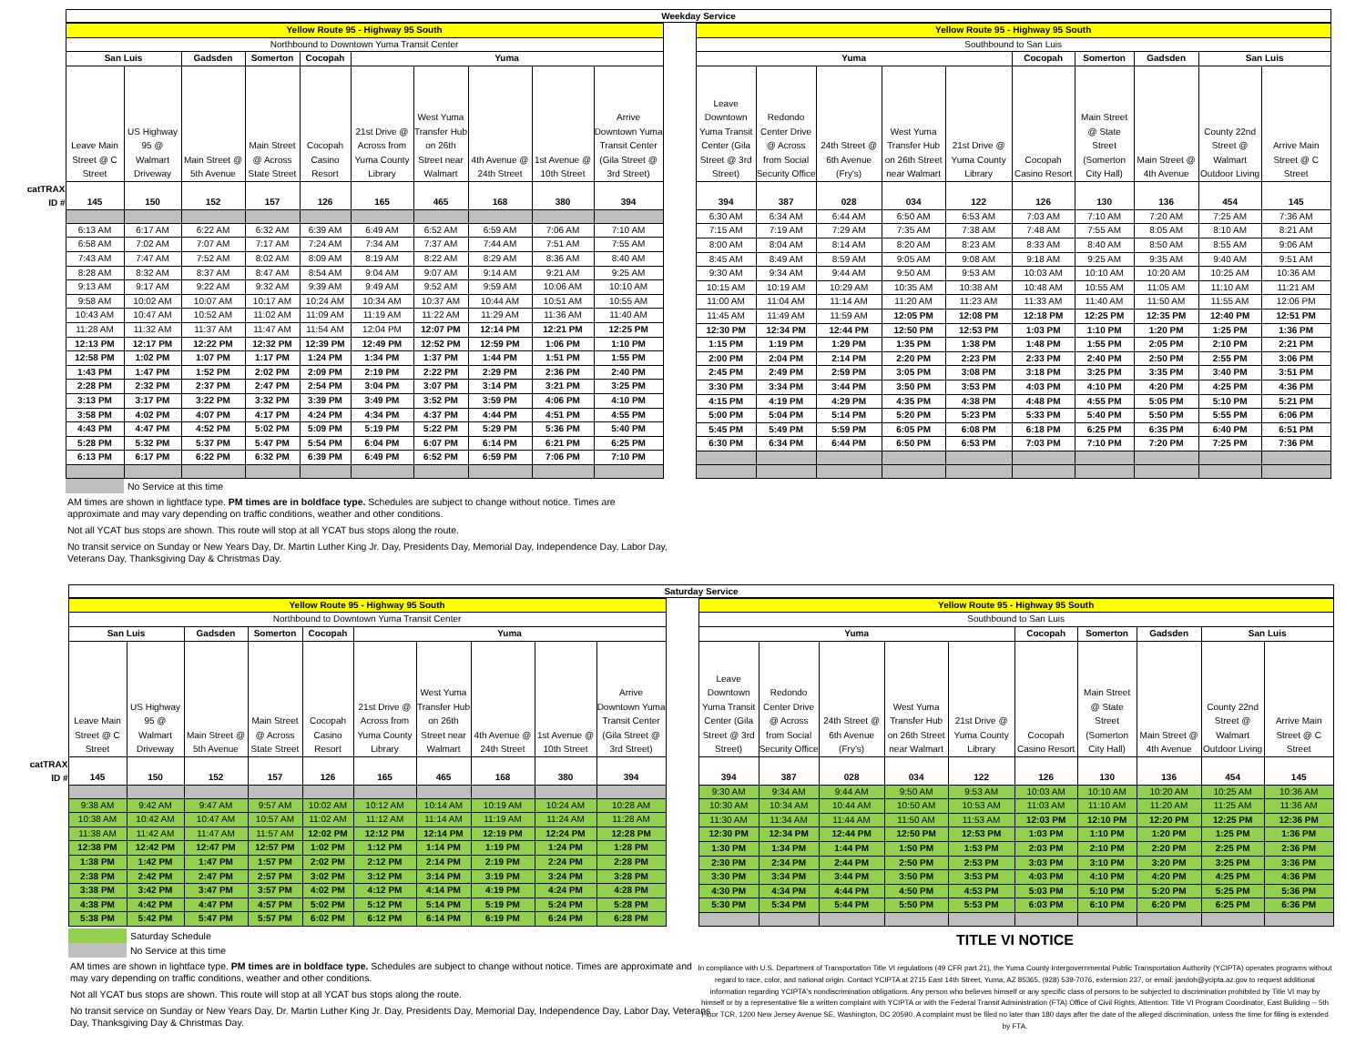Weekday Service
| | Yellow Route 95 - Highway 95 South | | | | | | | | | |
| | Northbound to Downtown Yuma Transit Center | | | | | | | | | |
| | San Luis | | Gadsden | Somerton | Cocopah | Yuma | | | | |
| | Leave Main Street @ C Street | US Highway 95 @ Walmart Driveway | Main Street @ 5th Avenue | Main Street @ Across State Street | Cocopah Casino Resort | 21st Drive @ Across from Yuma County Library | West Yuma Transfer Hub on 26th Street near Walmart | 4th Avenue @ 24th Street | 1st Avenue @ 10th Street | Arrive Downtown Yuma Transit Center (Gila Street @ 3rd Street) |
| catTRAX ID # | 145 | 150 | 152 | 157 | 126 | 165 | 465 | 168 | 380 | 394 |
| | 6:13 AM | 6:17 AM | 6:22 AM | 6:32 AM | 6:39 AM | 6:49 AM | 6:52 AM | 6:59 AM | 7:06 AM | 7:10 AM |
| | 6:58 AM | 7:02 AM | 7:07 AM | 7:17 AM | 7:24 AM | 7:34 AM | 7:37 AM | 7:44 AM | 7:51 AM | 7:55 AM |
| | 7:43 AM | 7:47 AM | 7:52 AM | 8:02 AM | 8:09 AM | 8:19 AM | 8:22 AM | 8:29 AM | 8:36 AM | 8:40 AM |
| | 8:28 AM | 8:32 AM | 8:37 AM | 8:47 AM | 8:54 AM | 9:04 AM | 9:07 AM | 9:14 AM | 9:21 AM | 9:25 AM |
| | 9:13 AM | 9:17 AM | 9:22 AM | 9:32 AM | 9:39 AM | 9:49 AM | 9:52 AM | 9:59 AM | 10:06 AM | 10:10 AM |
| | 9:58 AM | 10:02 AM | 10:07 AM | 10:17 AM | 10:24 AM | 10:34 AM | 10:37 AM | 10:44 AM | 10:51 AM | 10:55 AM |
| | 10:43 AM | 10:47 AM | 10:52 AM | 11:02 AM | 11:09 AM | 11:19 AM | 11:22 AM | 11:29 AM | 11:36 AM | 11:40 AM |
| | 11:28 AM | 11:32 AM | 11:37 AM | 11:47 AM | 11:54 AM | 12:04 PM | 12:07 PM | 12:14 PM | 12:21 PM | 12:25 PM |
| | 12:13 PM | 12:17 PM | 12:22 PM | 12:32 PM | 12:39 PM | 12:49 PM | 12:52 PM | 12:59 PM | 1:06 PM | 1:10 PM |
| | 12:58 PM | 1:02 PM | 1:07 PM | 1:17 PM | 1:24 PM | 1:34 PM | 1:37 PM | 1:44 PM | 1:51 PM | 1:55 PM |
| | 1:43 PM | 1:47 PM | 1:52 PM | 2:02 PM | 2:09 PM | 2:19 PM | 2:22 PM | 2:29 PM | 2:36 PM | 2:40 PM |
| | 2:28 PM | 2:32 PM | 2:37 PM | 2:47 PM | 2:54 PM | 3:04 PM | 3:07 PM | 3:14 PM | 3:21 PM | 3:25 PM |
| | 3:13 PM | 3:17 PM | 3:22 PM | 3:32 PM | 3:39 PM | 3:49 PM | 3:52 PM | 3:59 PM | 4:06 PM | 4:10 PM |
| | 3:58 PM | 4:02 PM | 4:07 PM | 4:17 PM | 4:24 PM | 4:34 PM | 4:37 PM | 4:44 PM | 4:51 PM | 4:55 PM |
| | 4:43 PM | 4:47 PM | 4:52 PM | 5:02 PM | 5:09 PM | 5:19 PM | 5:22 PM | 5:29 PM | 5:36 PM | 5:40 PM |
| | 5:28 PM | 5:32 PM | 5:37 PM | 5:47 PM | 5:54 PM | 6:04 PM | 6:07 PM | 6:14 PM | 6:21 PM | 6:25 PM |
| | 6:13 PM | 6:17 PM | 6:22 PM | 6:32 PM | 6:39 PM | 6:49 PM | 6:52 PM | 6:59 PM | 7:06 PM | 7:10 PM |
| Yellow Route 95 - Highway 95 South | | | | | | | | | |
| Southbound to San Luis | | | | | | | | | |
| Yuma | | | | | Cocopah | Somerton | Gadsden | San Luis | |
| Leave Downtown Yuma Transit Center (Gila Street @ 3rd Street) | Redondo Center Drive @ Across from Social Security Office | 24th Street @ 6th Avenue (Fry's) | West Yuma Transfer Hub on 26th Street near Walmart | 21st Drive @ Yuma County Library | Cocopah Casino Resort | Main Street @ State Street (Somerton City Hall) | Main Street @ 4th Avenue | County 22nd Street @ Walmart Outdoor Living | Arrive Main Street @ C Street |
| 394 | 387 | 028 | 034 | 122 | 126 | 130 | 136 | 454 | 145 |
| 6:30 AM | 6:34 AM | 6:44 AM | 6:50 AM | 6:53 AM | 7:03 AM | 7:10 AM | 7:20 AM | 7:25 AM | 7:36 AM |
| 7:15 AM | 7:19 AM | 7:29 AM | 7:35 AM | 7:38 AM | 7:48 AM | 7:55 AM | 8:05 AM | 8:10 AM | 8:21 AM |
| 8:00 AM | 8:04 AM | 8:14 AM | 8:20 AM | 8:23 AM | 8:33 AM | 8:40 AM | 8:50 AM | 8:55 AM | 9:06 AM |
| 8:45 AM | 8:49 AM | 8:59 AM | 9:05 AM | 9:08 AM | 9:18 AM | 9:25 AM | 9:35 AM | 9:40 AM | 9:51 AM |
| 9:30 AM | 9:34 AM | 9:44 AM | 9:50 AM | 9:53 AM | 10:03 AM | 10:10 AM | 10:20 AM | 10:25 AM | 10:36 AM |
| 10:15 AM | 10:19 AM | 10:29 AM | 10:35 AM | 10:38 AM | 10:48 AM | 10:55 AM | 11:05 AM | 11:10 AM | 11:21 AM |
| 11:00 AM | 11:04 AM | 11:14 AM | 11:20 AM | 11:23 AM | 11:33 AM | 11:40 AM | 11:50 AM | 11:55 AM | 12:06 PM |
| 11:45 AM | 11:49 AM | 11:59 AM | 12:05 PM | 12:08 PM | 12:18 PM | 12:25 PM | 12:35 PM | 12:40 PM | 12:51 PM |
| 12:30 PM | 12:34 PM | 12:44 PM | 12:50 PM | 12:53 PM | 1:03 PM | 1:10 PM | 1:20 PM | 1:25 PM | 1:36 PM |
| 1:15 PM | 1:19 PM | 1:29 PM | 1:35 PM | 1:38 PM | 1:48 PM | 1:55 PM | 2:05 PM | 2:10 PM | 2:21 PM |
| 2:00 PM | 2:04 PM | 2:14 PM | 2:20 PM | 2:23 PM | 2:33 PM | 2:40 PM | 2:50 PM | 2:55 PM | 3:06 PM |
| 2:45 PM | 2:49 PM | 2:59 PM | 3:05 PM | 3:08 PM | 3:18 PM | 3:25 PM | 3:35 PM | 3:40 PM | 3:51 PM |
| 3:30 PM | 3:34 PM | 3:44 PM | 3:50 PM | 3:53 PM | 4:03 PM | 4:10 PM | 4:20 PM | 4:25 PM | 4:36 PM |
| 4:15 PM | 4:19 PM | 4:29 PM | 4:35 PM | 4:38 PM | 4:48 PM | 4:55 PM | 5:05 PM | 5:10 PM | 5:21 PM |
| 5:00 PM | 5:04 PM | 5:14 PM | 5:20 PM | 5:23 PM | 5:33 PM | 5:40 PM | 5:50 PM | 5:55 PM | 6:06 PM |
| 5:45 PM | 5:49 PM | 5:59 PM | 6:05 PM | 6:08 PM | 6:18 PM | 6:25 PM | 6:35 PM | 6:40 PM | 6:51 PM |
| 6:30 PM | 6:34 PM | 6:44 PM | 6:50 PM | 6:53 PM | 7:03 PM | 7:10 PM | 7:20 PM | 7:25 PM | 7:36 PM |
No Service at this time
AM times are shown in lightface type. PM times are in boldface type. Schedules are subject to change without notice. Times are approximate and may vary depending on traffic conditions, weather and other conditions.
Not all YCAT bus stops are shown. This route will stop at all YCAT bus stops along the route.
No transit service on Sunday or New Years Day, Dr. Martin Luther King Jr. Day, Presidents Day, Memorial Day, Independence Day, Labor Day, Veterans Day, Thanksgiving Day & Christmas Day.
Saturday Service
| | Yellow Route 95 - Highway 95 South | | | | | | | | | |
| | Northbound to Downtown Yuma Transit Center | | | | | | | | | |
| | San Luis | | Gadsden | Somerton | Cocopah | Yuma | | | | |
| | Leave Main Street @ C Street | US Highway 95 @ Walmart Driveway | Main Street @ 5th Avenue | Main Street @ Across State Street | Cocopah Casino Resort | 21st Drive @ Across from Yuma County Library | West Yuma Transfer Hub on 26th Street near Walmart | 4th Avenue @ 24th Street | 1st Avenue @ 10th Street | Arrive Downtown Yuma Transit Center (Gila Street @ 3rd Street) |
| catTRAX ID # | 145 | 150 | 152 | 157 | 126 | 165 | 465 | 168 | 380 | 394 |
| | 9:38 AM | 9:42 AM | 9:47 AM | 9:57 AM | 10:02 AM | 10:12 AM | 10:14 AM | 10:19 AM | 10:24 AM | 10:28 AM |
| | 10:38 AM | 10:42 AM | 10:47 AM | 10:57 AM | 11:02 AM | 11:12 AM | 11:14 AM | 11:19 AM | 11:24 AM | 11:28 AM |
| | 11:38 AM | 11:42 AM | 11:47 AM | 11:57 AM | 12:02 PM | 12:12 PM | 12:14 PM | 12:19 PM | 12:24 PM | 12:28 PM |
| | 12:38 PM | 12:42 PM | 12:47 PM | 12:57 PM | 1:02 PM | 1:12 PM | 1:14 PM | 1:19 PM | 1:24 PM | 1:28 PM |
| | 1:38 PM | 1:42 PM | 1:47 PM | 1:57 PM | 2:02 PM | 2:12 PM | 2:14 PM | 2:19 PM | 2:24 PM | 2:28 PM |
| | 2:38 PM | 2:42 PM | 2:47 PM | 2:57 PM | 3:02 PM | 3:12 PM | 3:14 PM | 3:19 PM | 3:24 PM | 3:28 PM |
| | 3:38 PM | 3:42 PM | 3:47 PM | 3:57 PM | 4:02 PM | 4:12 PM | 4:14 PM | 4:19 PM | 4:24 PM | 4:28 PM |
| | 4:38 PM | 4:42 PM | 4:47 PM | 4:57 PM | 5:02 PM | 5:12 PM | 5:14 PM | 5:19 PM | 5:24 PM | 5:28 PM |
| | 5:38 PM | 5:42 PM | 5:47 PM | 5:57 PM | 6:02 PM | 6:12 PM | 6:14 PM | 6:19 PM | 6:24 PM | 6:28 PM |
| Yellow Route 95 - Highway 95 South | | | | | | | | | |
| Southbound to San Luis | | | | | | | | | |
| Yuma | | | | | Cocopah | Somerton | Gadsden | San Luis | |
| Leave Downtown Yuma Transit Center (Gila Street @ 3rd Street) | Redondo Center Drive @ Across from Social Security Office | 24th Street @ 6th Avenue (Fry's) | West Yuma Transfer Hub on 26th Street near Walmart | 21st Drive @ Yuma County Library | Cocopah Casino Resort | Main Street @ State Street (Somerton City Hall) | Main Street @ 4th Avenue | County 22nd Street @ Walmart Outdoor Living | Arrive Main Street @ C Street |
| 394 | 387 | 028 | 034 | 122 | 126 | 130 | 136 | 454 | 145 |
| 9:30 AM | 9:34 AM | 9:44 AM | 9:50 AM | 9:53 AM | 10:03 AM | 10:10 AM | 10:20 AM | 10:25 AM | 10:36 AM |
| 10:30 AM | 10:34 AM | 10:44 AM | 10:50 AM | 10:53 AM | 11:03 AM | 11:10 AM | 11:20 AM | 11:25 AM | 11:36 AM |
| 11:30 AM | 11:34 AM | 11:44 AM | 11:50 AM | 11:53 AM | 12:03 PM | 12:10 PM | 12:20 PM | 12:25 PM | 12:36 PM |
| 12:30 PM | 12:34 PM | 12:44 PM | 12:50 PM | 12:53 PM | 1:03 PM | 1:10 PM | 1:20 PM | 1:25 PM | 1:36 PM |
| 1:30 PM | 1:34 PM | 1:44 PM | 1:50 PM | 1:53 PM | 2:03 PM | 2:10 PM | 2:20 PM | 2:25 PM | 2:36 PM |
| 2:30 PM | 2:34 PM | 2:44 PM | 2:50 PM | 2:53 PM | 3:03 PM | 3:10 PM | 3:20 PM | 3:25 PM | 3:36 PM |
| 3:30 PM | 3:34 PM | 3:44 PM | 3:50 PM | 3:53 PM | 4:03 PM | 4:10 PM | 4:20 PM | 4:25 PM | 4:36 PM |
| 4:30 PM | 4:34 PM | 4:44 PM | 4:50 PM | 4:53 PM | 5:03 PM | 5:10 PM | 5:20 PM | 5:25 PM | 5:36 PM |
| 5:30 PM | 5:34 PM | 5:44 PM | 5:50 PM | 5:53 PM | 6:03 PM | 6:10 PM | 6:20 PM | 6:25 PM | 6:36 PM |
Saturday Schedule
No Service at this time
AM times are shown in lightface type. PM times are in boldface type. Schedules are subject to change without notice. Times are approximate and may vary depending on traffic conditions, weather and other conditions.
Not all YCAT bus stops are shown. This route will stop at all YCAT bus stops along the route.
No transit service on Sunday or New Years Day, Dr. Martin Luther King Jr. Day, Presidents Day, Memorial Day, Independence Day, Labor Day, Veterans Day, Thanksgiving Day & Christmas Day.
TITLE VI NOTICE
In compliance with U.S. Department of Transportation Title VI regulations (49 CFR part 21), the Yuma County Intergovernmental Public Transportation Authority (YCIPTA) operates programs without regard to race, color, and national origin. Contact YCIPTA at 2715 East 14th Street, Yuma, AZ 85365, (928) 539-7076, extension 237, or email: jandoh@ycipta.az.gov to request additional information regarding YCIPTA's nondiscrimination obligations. Any person who believes himself or any specific class of persons to be subjected to discrimination prohibited by Title VI may by himself or by a representative file a written complaint with YCIPTA or with the Federal Transit Administration (FTA) Office of Civil Rights, Attention: Title VI Program Coordinator, East Building -- 5th Floor TCR, 1200 New Jersey Avenue SE, Washington, DC 20590. A complaint must be filed no later than 180 days after the date of the alleged discrimination, unless the time for filing is extended by FTA.